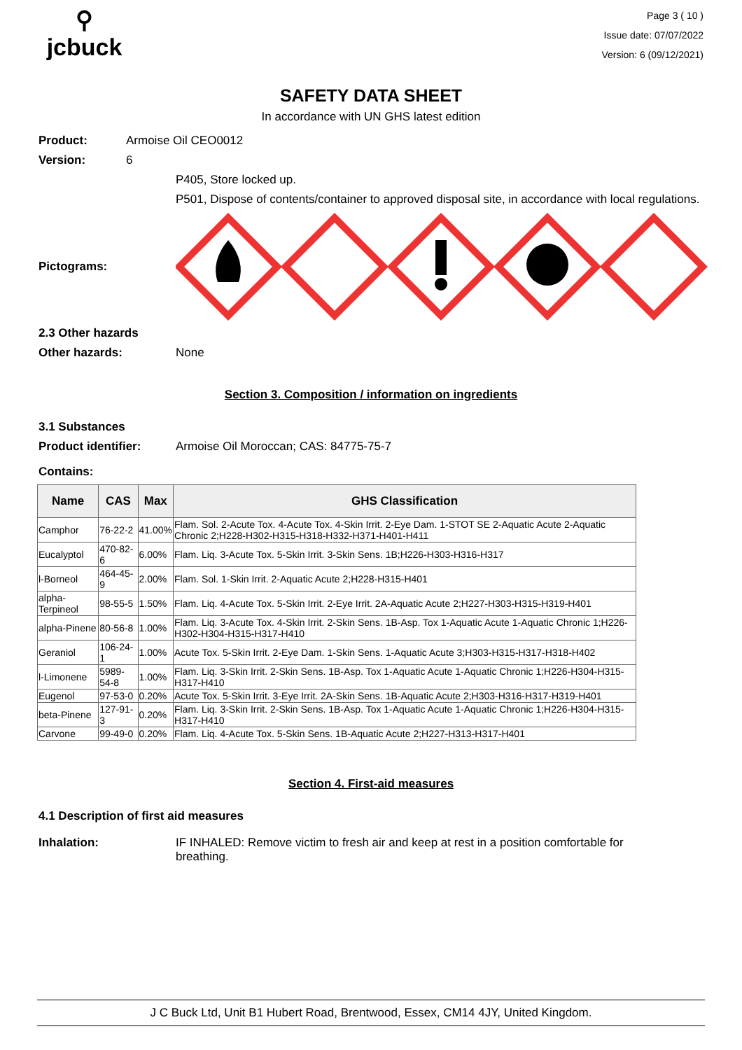⚲
jcbuck
Page 3 ( 10 )
Issue date: 07/07/2022
Version: 6 (09/12/2021)
SAFETY DATA SHEET
In accordance with UN GHS latest edition
Product: Armoise Oil CEO0012
Version: 6
P405, Store locked up.
P501, Dispose of contents/container to approved disposal site, in accordance with local regulations.
Pictograms:
2.3 Other hazards
Other hazards: None
Section 3. Composition / information on ingredients
3.1 Substances
Product identifier: Armoise Oil Moroccan; CAS: 84775-75-7
Contains:
| Name | CAS | Max | GHS Classification |
| --- | --- | --- | --- |
| Camphor | 76-22-2 | 41.00% | Flam. Sol. 2-Acute Tox. 4-Acute Tox. 4-Skin Irrit. 2-Eye Dam. 1-STOT SE 2-Aquatic Acute 2-Aquatic Chronic 2;H228-H302-H315-H318-H332-H371-H401-H411 |
| Eucalyptol | 470-82-6 | 6.00% | Flam. Liq. 3-Acute Tox. 5-Skin Irrit. 3-Skin Sens. 1B;H226-H303-H316-H317 |
| l-Borneol | 464-45-9 | 2.00% | Flam. Sol. 1-Skin Irrit. 2-Aquatic Acute 2;H228-H315-H401 |
| alpha-Terpineol | 98-55-5 | 1.50% | Flam. Liq. 4-Acute Tox. 5-Skin Irrit. 2-Eye Irrit. 2A-Aquatic Acute 2;H227-H303-H315-H319-H401 |
| alpha-Pinene | 80-56-8 | 1.00% | Flam. Liq. 3-Acute Tox. 4-Skin Irrit. 2-Skin Sens. 1B-Asp. Tox 1-Aquatic Acute 1-Aquatic Chronic 1;H226-H302-H304-H315-H317-H410 |
| Geraniol | 106-24-1 | 1.00% | Acute Tox. 5-Skin Irrit. 2-Eye Dam. 1-Skin Sens. 1-Aquatic Acute 3;H303-H315-H317-H318-H402 |
| l-Limonene | 5989-54-8 | 1.00% | Flam. Liq. 3-Skin Irrit. 2-Skin Sens. 1B-Asp. Tox 1-Aquatic Acute 1-Aquatic Chronic 1;H226-H304-H315-H317-H410 |
| Eugenol | 97-53-0 | 0.20% | Acute Tox. 5-Skin Irrit. 3-Eye Irrit. 2A-Skin Sens. 1B-Aquatic Acute 2;H303-H316-H317-H319-H401 |
| beta-Pinene | 127-91-3 | 0.20% | Flam. Liq. 3-Skin Irrit. 2-Skin Sens. 1B-Asp. Tox 1-Aquatic Acute 1-Aquatic Chronic 1;H226-H304-H315-H317-H410 |
| Carvone | 99-49-0 | 0.20% | Flam. Liq. 4-Acute Tox. 5-Skin Sens. 1B-Aquatic Acute 2;H227-H313-H317-H401 |
Section 4. First-aid measures
4.1 Description of first aid measures
Inhalation: IF INHALED: Remove victim to fresh air and keep at rest in a position comfortable for breathing.
J C Buck Ltd, Unit B1 Hubert Road, Brentwood, Essex, CM14 4JY, United Kingdom.